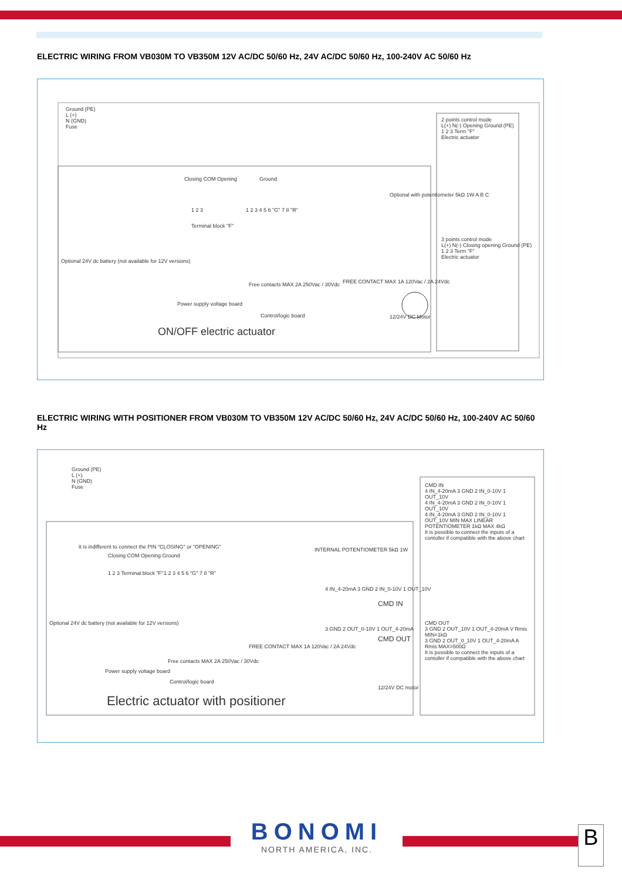ELECTRIC WIRING FROM VB030M TO VB350M 12V AC/DC 50/60 Hz, 24V AC/DC 50/60 Hz, 100-240V AC 50/60 Hz
Ground (PE)
L (+)
N (GND)
Fuse
Closing COM Opening
1 2 3
Terminal block "F"
Ground
1 2 3 4 5 6 "G" 7 8 "R"
Optional 24V dc battery (not available for 12V versions)
Power supply voltage board
Free contacts MAX 2A 250Vac / 30Vdc
FREE CONTACT MAX 1A 120Vac / 2A 24Vdc
Control/logic board
Optional with potentiometer 5kΩ 1W A B C
12/24V DC Motor
ON/OFF electric actuator
2 points control mode
L(+) N(-) Opening Ground (PE)
1 2 3 Term "F"
Electric actuator
3 points control mode
L(+) N(-) Closing opening Ground (PE)
1 2 3 Term "F"
Electric actuator
ELECTRIC WIRING WITH POSITIONER FROM VB030M TO VB350M 12V AC/DC 50/60 Hz, 24V AC/DC 50/60 Hz, 100-240V AC 50/60 Hz
Ground (PE)
L (+)
N (GND)
Fuse
It is indifferent to connect the PIN "CLOSING" or "OPENING"
Closing COM Opening Ground
1 2 3 Terminal block "F" 1 2 3 4 5 6 "G" 7 8 "R"
INTERNAL POTENTIOMETER 5kΩ 1W
4 IN_4-20mA 3 GND 2 IN_0-10V 1 OUT_10V
3 GND 2 OUT_0-10V 1 OUT_4-20mA
CMD IN
CMD OUT
Optional 24V dc battery (not available for 12V versions)
Power supply voltage board
Free contacts MAX 2A 250Vac / 30Vdc
FREE CONTACT MAX 1A 120Vac / 2A 24Vdc
Control/logic board
12/24V DC motor
Electric actuator with positioner
CMD IN
4 IN_4-20mA 3 GND 2 IN_0-10V 1 OUT_10V
4 IN_4-20mA 3 GND 2 IN_0-10V 1 OUT_10V
4 IN_4-20mA 3 GND 2 IN_0-10V 1 OUT_10V MIN MAX LINEAR POTENTIOMETER 1kΩ MAX 4kΩ
It is possible to connect the inputs of a contoller if compatible with the above chart
CMD OUT
3 GND 2 OUT_10V 1 OUT_4-20mA V Rmis MIN=1kΩ
3 GND 2 OUT_0_10V 1 OUT_4-20mA A Rmis MAX=500Ω
It is possible to connect the inputs of a contoller if compatible with the above chart
BONOMI
NORTH AMERICA, INC.
B